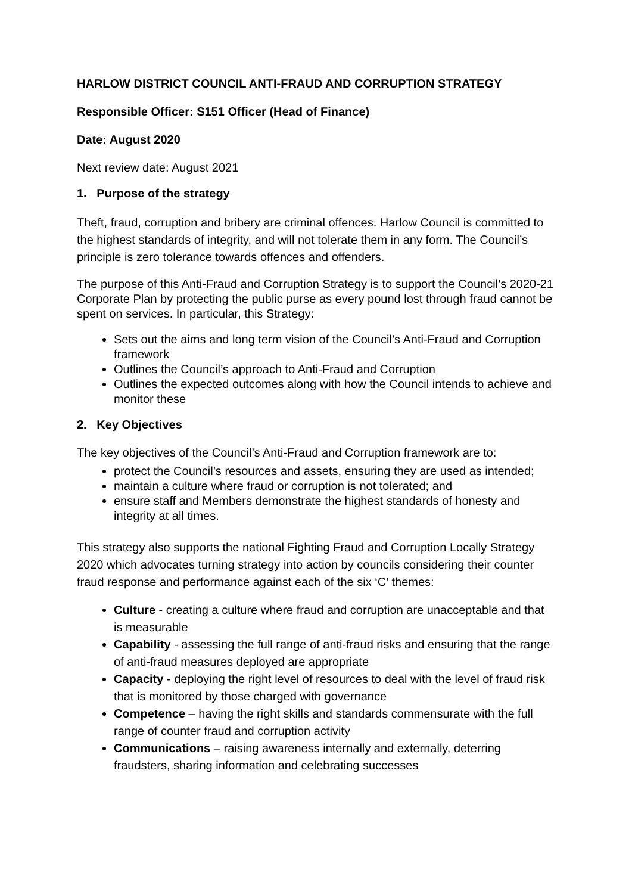HARLOW DISTRICT COUNCIL ANTI-FRAUD AND CORRUPTION STRATEGY
Responsible Officer: S151 Officer (Head of Finance)
Date: August 2020
Next review date: August 2021
1. Purpose of the strategy
Theft, fraud, corruption and bribery are criminal offences. Harlow Council is committed to the highest standards of integrity, and will not tolerate them in any form. The Council’s principle is zero tolerance towards offences and offenders.
The purpose of this Anti-Fraud and Corruption Strategy is to support the Council’s 2020-21 Corporate Plan by protecting the public purse as every pound lost through fraud cannot be spent on services. In particular, this Strategy:
Sets out the aims and long term vision of the Council’s Anti-Fraud and Corruption framework
Outlines the Council’s approach to Anti-Fraud and Corruption
Outlines the expected outcomes along with how the Council intends to achieve and monitor these
2. Key Objectives
The key objectives of the Council’s Anti-Fraud and Corruption framework are to:
protect the Council’s resources and assets, ensuring they are used as intended;
maintain a culture where fraud or corruption is not tolerated; and
ensure staff and Members demonstrate the highest standards of honesty and integrity at all times.
This strategy also supports the national Fighting Fraud and Corruption Locally Strategy 2020 which advocates turning strategy into action by councils considering their counter fraud response and performance against each of the six ‘C’ themes:
Culture - creating a culture where fraud and corruption are unacceptable and that is measurable
Capability - assessing the full range of anti-fraud risks and ensuring that the range of anti-fraud measures deployed are appropriate
Capacity - deploying the right level of resources to deal with the level of fraud risk that is monitored by those charged with governance
Competence – having the right skills and standards commensurate with the full range of counter fraud and corruption activity
Communications – raising awareness internally and externally, deterring fraudsters, sharing information and celebrating successes